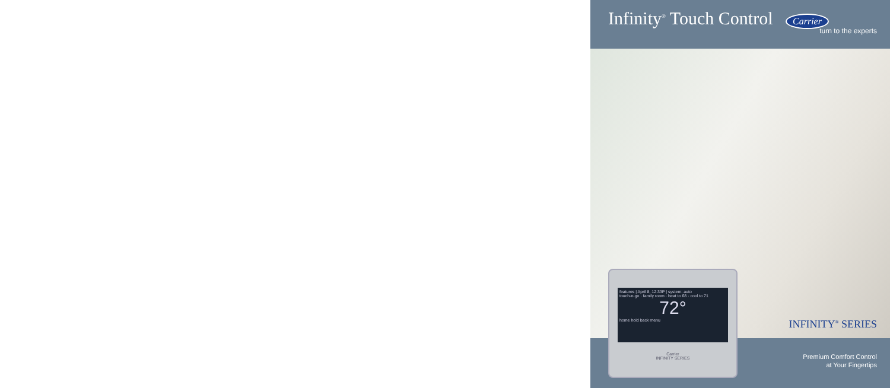Infinity<sup>®</sup> Touch Control Carrier
turn to the experts
INFINITY<sup>®</sup> SERIES
features | April 8, 12:33P | system: auto
touch-n-go · family room · heat to 68 · cool to 71
72°
home hold back menu
Carrier
INFINITY SERIES
Premium Comfort Control
at Your Fingertips